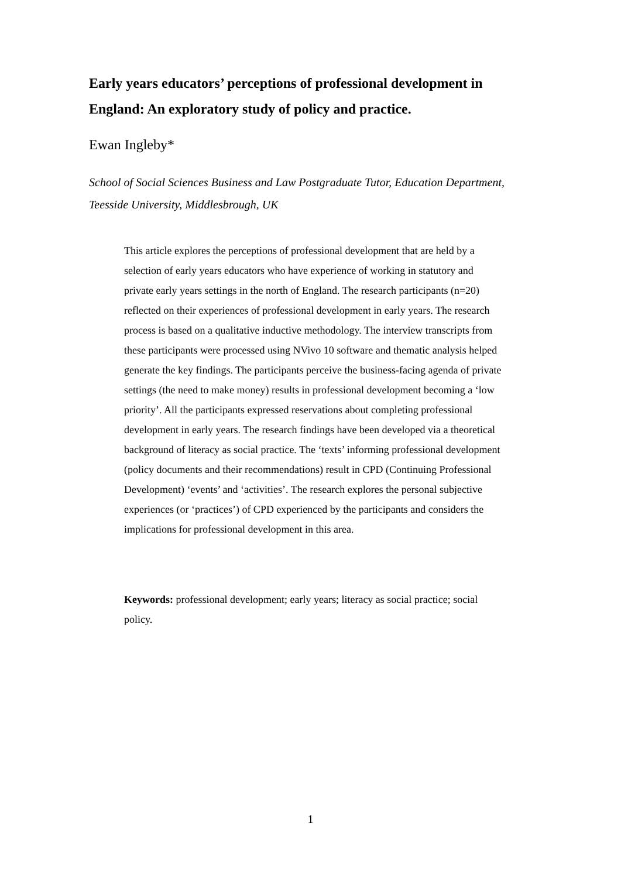Early years educators’ perceptions of professional development in England: An exploratory study of policy and practice.
Ewan Ingleby*
School of Social Sciences Business and Law Postgraduate Tutor, Education Department, Teesside University, Middlesbrough, UK
This article explores the perceptions of professional development that are held by a selection of early years educators who have experience of working in statutory and private early years settings in the north of England. The research participants (n=20) reflected on their experiences of professional development in early years. The research process is based on a qualitative inductive methodology. The interview transcripts from these participants were processed using NVivo 10 software and thematic analysis helped generate the key findings. The participants perceive the business-facing agenda of private settings (the need to make money) results in professional development becoming a ‘low priority’. All the participants expressed reservations about completing professional development in early years. The research findings have been developed via a theoretical background of literacy as social practice. The ‘texts’ informing professional development (policy documents and their recommendations) result in CPD (Continuing Professional Development) ‘events’ and ‘activities’. The research explores the personal subjective experiences (or ‘practices’) of CPD experienced by the participants and considers the implications for professional development in this area.
Keywords: professional development; early years; literacy as social practice; social policy.
1